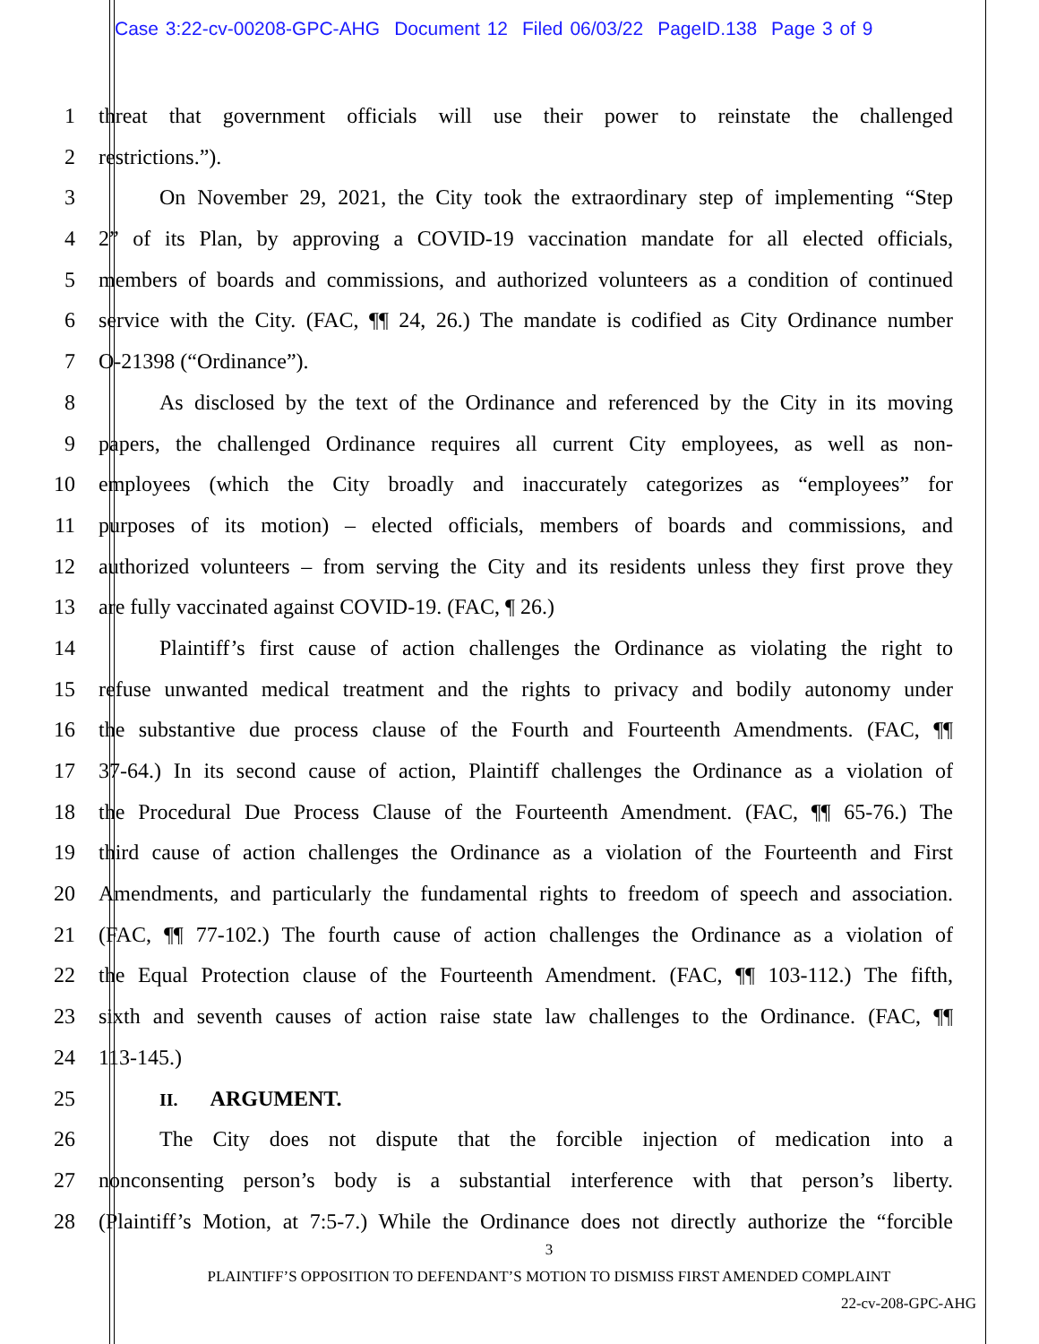Case 3:22-cv-00208-GPC-AHG Document 12 Filed 06/03/22 PageID.138 Page 3 of 9
1 threat that government officials will use their power to reinstate the challenged
2 restrictions.”).
3 On November 29, 2021, the City took the extraordinary step of implementing “Step
4 2” of its Plan, by approving a COVID-19 vaccination mandate for all elected officials,
5 members of boards and commissions, and authorized volunteers as a condition of continued
6 service with the City. (FAC, ¶¶ 24, 26.) The mandate is codified as City Ordinance number
7 O-21398 (“Ordinance”).
8 As disclosed by the text of the Ordinance and referenced by the City in its moving
9 papers, the challenged Ordinance requires all current City employees, as well as non-
10 employees (which the City broadly and inaccurately categorizes as “employees” for
11 purposes of its motion) – elected officials, members of boards and commissions, and
12 authorized volunteers – from serving the City and its residents unless they first prove they
13 are fully vaccinated against COVID-19. (FAC, ¶ 26.)
14 Plaintiff’s first cause of action challenges the Ordinance as violating the right to
15 refuse unwanted medical treatment and the rights to privacy and bodily autonomy under
16 the substantive due process clause of the Fourth and Fourteenth Amendments. (FAC, ¶¶
17 37-64.) In its second cause of action, Plaintiff challenges the Ordinance as a violation of
18 the Procedural Due Process Clause of the Fourteenth Amendment. (FAC, ¶¶ 65-76.) The
19 third cause of action challenges the Ordinance as a violation of the Fourteenth and First
20 Amendments, and particularly the fundamental rights to freedom of speech and association.
21 (FAC, ¶¶ 77-102.) The fourth cause of action challenges the Ordinance as a violation of
22 the Equal Protection clause of the Fourteenth Amendment. (FAC, ¶¶ 103-112.) The fifth,
23 sixth and seventh causes of action raise state law challenges to the Ordinance. (FAC, ¶¶
24 113-145.)
25
II. ARGUMENT.
26 The City does not dispute that the forcible injection of medication into a
27 nonconsenting person’s body is a substantial interference with that person’s liberty.
28 (Plaintiff’s Motion, at 7:5-7.) While the Ordinance does not directly authorize the “forcible
3
PLAINTIFF’S OPPOSITION TO DEFENDANT’S MOTION TO DISMISS FIRST AMENDED COMPLAINT
22-cv-208-GPC-AHG